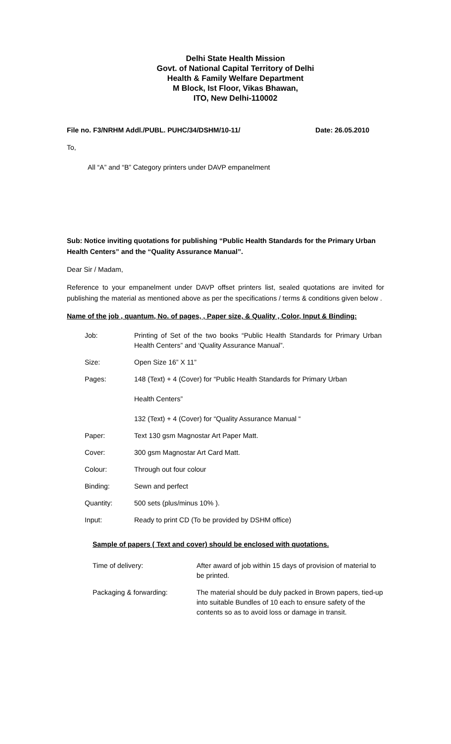Delhi State Health Mission
Govt. of National Capital Territory of Delhi
Health & Family Welfare Department
M Block, Ist Floor, Vikas Bhawan,
ITO, New Delhi-110002
File no. F3/NRHM Addl./PUBL. PUHC/34/DSHM/10-11/ Date: 26.05.2010
To,
All “A” and “B” Category printers under DAVP empanelment
Sub: Notice inviting quotations for publishing “Public Health Standards for the Primary Urban Health Centers” and the “Quality Assurance Manual”.
Dear Sir / Madam,
Reference to your empanelment under DAVP offset printers list, sealed quotations are invited for publishing the material as mentioned above as per the specifications / terms & conditions given below .
Name of the job , quantum, No. of pages, , Paper size, & Quality , Color, Input & Binding:
| Job: | Printing of Set of the two books “Public Health Standards for Primary Urban Health Centers” and ‘Quality Assurance Manual”. |
| Size: | Open Size 16” X 11” |
| Pages: | 148 (Text) + 4 (Cover) for “Public Health Standards for Primary Urban Health Centers” 132 (Text) + 4 (Cover) for “Quality Assurance Manual “ |
| Paper: | Text 130 gsm Magnostar Art Paper Matt. |
| Cover: | 300 gsm Magnostar Art Card Matt. |
| Colour: | Through out four colour |
| Binding: | Sewn and perfect |
| Quantity: | 500 sets (plus/minus 10% ). |
| Input: | Ready to print CD (To be provided by DSHM office) |
Sample of papers ( Text and cover) should be enclosed with quotations.
| Time of delivery: | After award of job within 15 days of provision of material to be printed. |
| Packaging & forwarding: | The material should be duly packed in Brown papers, tied-up into suitable Bundles of 10 each to ensure safety of the contents so as to avoid loss or damage in transit. |